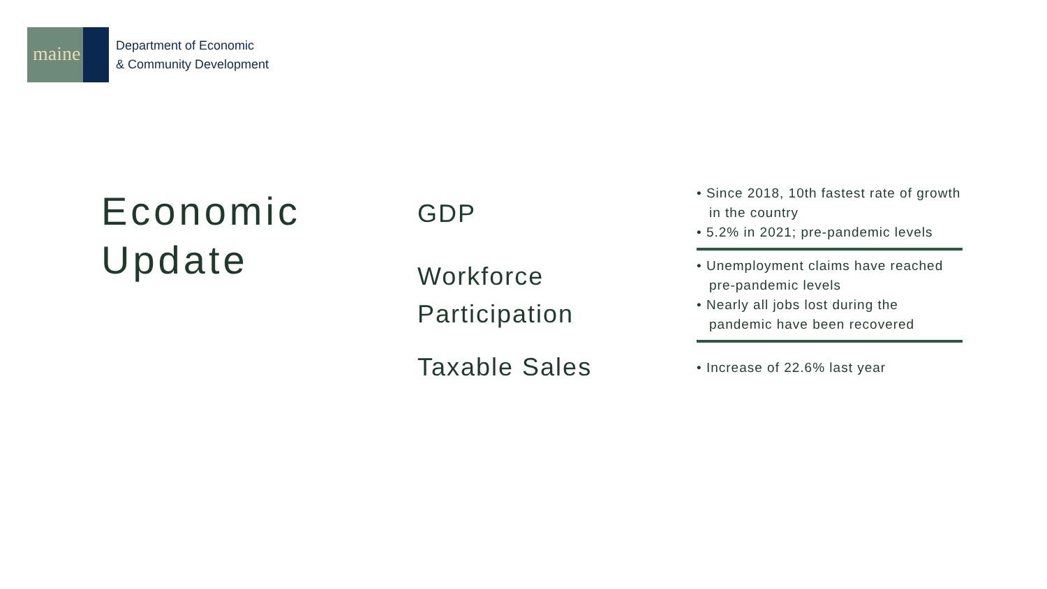maine
Department of Economic
& Community Development
Economic
Update
| GDP | • Since 2018, 10th fastest rate of growth in the country • 5.2% in 2021; pre-pandemic levels |
| Workforce Participation | • Unemployment claims have reached pre-pandemic levels • Nearly all jobs lost during the pandemic have been recovered |
| Taxable Sales | • Increase of 22.6% last year |